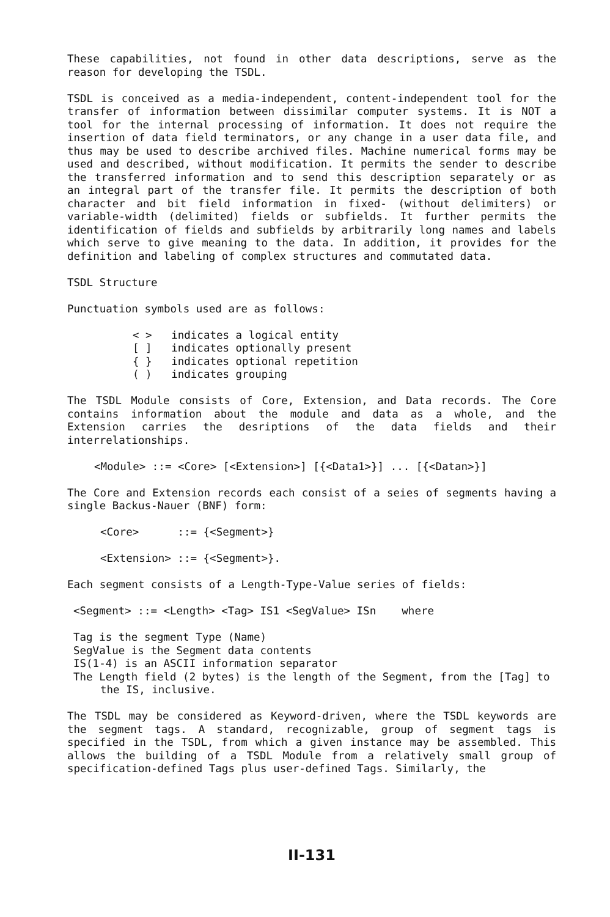These capabilities, not found in other data descriptions, serve as the reason for developing the TSDL.
TSDL is conceived as a media-independent, content-independent tool for the transfer of information between dissimilar computer systems. It is NOT a tool for the internal processing of information. It does not require the insertion of data field terminators, or any change in a user data file, and thus may be used to describe archived files. Machine numerical forms may be used and described, without modification. It permits the sender to describe the transferred information and to send this description separately or as an integral part of the transfer file. It permits the description of both character and bit field information in fixed- (without delimiters) or variable-width (delimited) fields or subfields. It further permits the identification of fields and subfields by arbitrarily long names and labels which serve to give meaning to the data. In addition, it provides for the definition and labeling of complex structures and commutated data.
TSDL Structure
Punctuation symbols used are as follows:
< > indicates a logical entity
[ ] indicates optionally present
{ } indicates optional repetition
( ) indicates grouping
The TSDL Module consists of Core, Extension, and Data records. The Core contains information about the module and data as a whole, and the Extension carries the desriptions of the data fields and their interrelationships.
<Module> ::= <Core> [<Extension>] [{<Data1>}] ... [{<Datan>}]
The Core and Extension records each consist of a seies of segments having a single Backus-Nauer (BNF) form:
<Core> ::= {<Segment>}
<Extension> ::= {<Segment>}.
Each segment consists of a Length-Type-Value series of fields:
<Segment> ::= <Length> <Tag> IS1 <SegValue> ISn where
Tag is the segment Type (Name)
SegValue is the Segment data contents
IS(1-4) is an ASCII information separator
The Length field (2 bytes) is the length of the Segment, from the [Tag] to the IS, inclusive.
The TSDL may be considered as Keyword-driven, where the TSDL keywords are the segment tags. A standard, recognizable, group of segment tags is specified in the TSDL, from which a given instance may be assembled. This allows the building of a TSDL Module from a relatively small group of specification-defined Tags plus user-defined Tags. Similarly, the
II-131